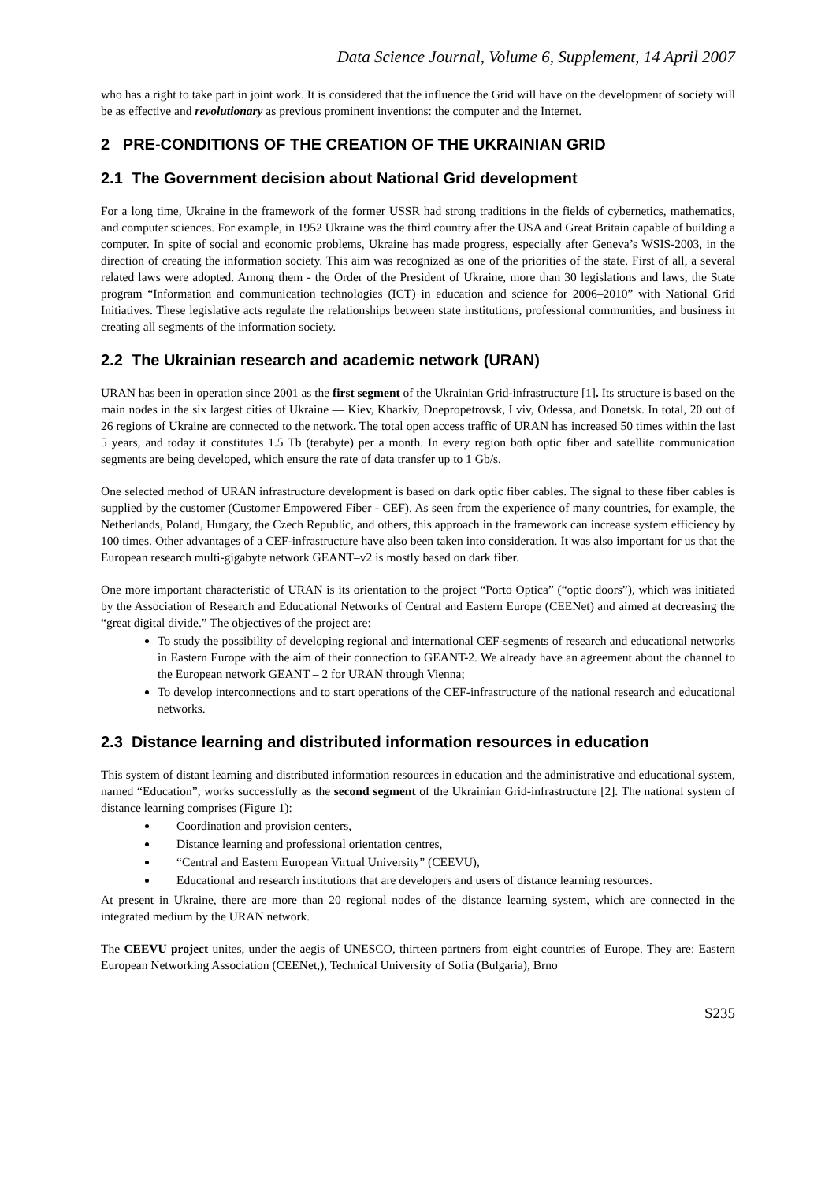Data Science Journal, Volume 6, Supplement, 14 April 2007
who has a right to take part in joint work. It is considered that the influence the Grid will have on the development of society will be as effective and revolutionary as previous prominent inventions: the computer and the Internet.
2 PRE-CONDITIONS OF THE CREATION OF THE UKRAINIAN GRID
2.1 The Government decision about National Grid development
For a long time, Ukraine in the framework of the former USSR had strong traditions in the fields of cybernetics, mathematics, and computer sciences. For example, in 1952 Ukraine was the third country after the USA and Great Britain capable of building a computer. In spite of social and economic problems, Ukraine has made progress, especially after Geneva’s WSIS-2003, in the direction of creating the information society. This aim was recognized as one of the priorities of the state. First of all, a several related laws were adopted. Among them - the Order of the President of Ukraine, more than 30 legislations and laws, the State program “Information and communication technologies (ICT) in education and science for 2006–2010” with National Grid Initiatives. These legislative acts regulate the relationships between state institutions, professional communities, and business in creating all segments of the information society.
2.2 The Ukrainian research and academic network (URAN)
URAN has been in operation since 2001 as the first segment of the Ukrainian Grid-infrastructure [1]. Its structure is based on the main nodes in the six largest cities of Ukraine — Kiev, Kharkiv, Dnepropetrovsk, Lviv, Odessa, and Donetsk. In total, 20 out of 26 regions of Ukraine are connected to the network. The total open access traffic of URAN has increased 50 times within the last 5 years, and today it constitutes 1.5 Tb (terabyte) per a month. In every region both optic fiber and satellite communication segments are being developed, which ensure the rate of data transfer up to 1 Gb/s.
One selected method of URAN infrastructure development is based on dark optic fiber cables. The signal to these fiber cables is supplied by the customer (Customer Empowered Fiber - CEF). As seen from the experience of many countries, for example, the Netherlands, Poland, Hungary, the Czech Republic, and others, this approach in the framework can increase system efficiency by 100 times. Other advantages of a CEF-infrastructure have also been taken into consideration. It was also important for us that the European research multi-gigabyte network GEANT–v2 is mostly based on dark fiber.
One more important characteristic of URAN is its orientation to the project “Porto Optica” (“optic doors”), which was initiated by the Association of Research and Educational Networks of Central and Eastern Europe (CEENet) and aimed at decreasing the “great digital divide.” The objectives of the project are:
To study the possibility of developing regional and international CEF-segments of research and educational networks in Eastern Europe with the aim of their connection to GEANT-2. We already have an agreement about the channel to the European network GEANT – 2 for URAN through Vienna;
To develop interconnections and to start operations of the CEF-infrastructure of the national research and educational networks.
2.3 Distance learning and distributed information resources in education
This system of distant learning and distributed information resources in education and the administrative and educational system, named “Education”, works successfully as the second segment of the Ukrainian Grid-infrastructure [2]. The national system of distance learning comprises (Figure 1):
Coordination and provision centers,
Distance learning and professional orientation centres,
“Central and Eastern European Virtual University” (CEEVU),
Educational and research institutions that are developers and users of distance learning resources.
At present in Ukraine, there are more than 20 regional nodes of the distance learning system, which are connected in the integrated medium by the URAN network.
The CEEVU project unites, under the aegis of UNESCO, thirteen partners from eight countries of Europe. They are: Eastern European Networking Association (CEENet,), Technical University of Sofia (Bulgaria), Brno
S235